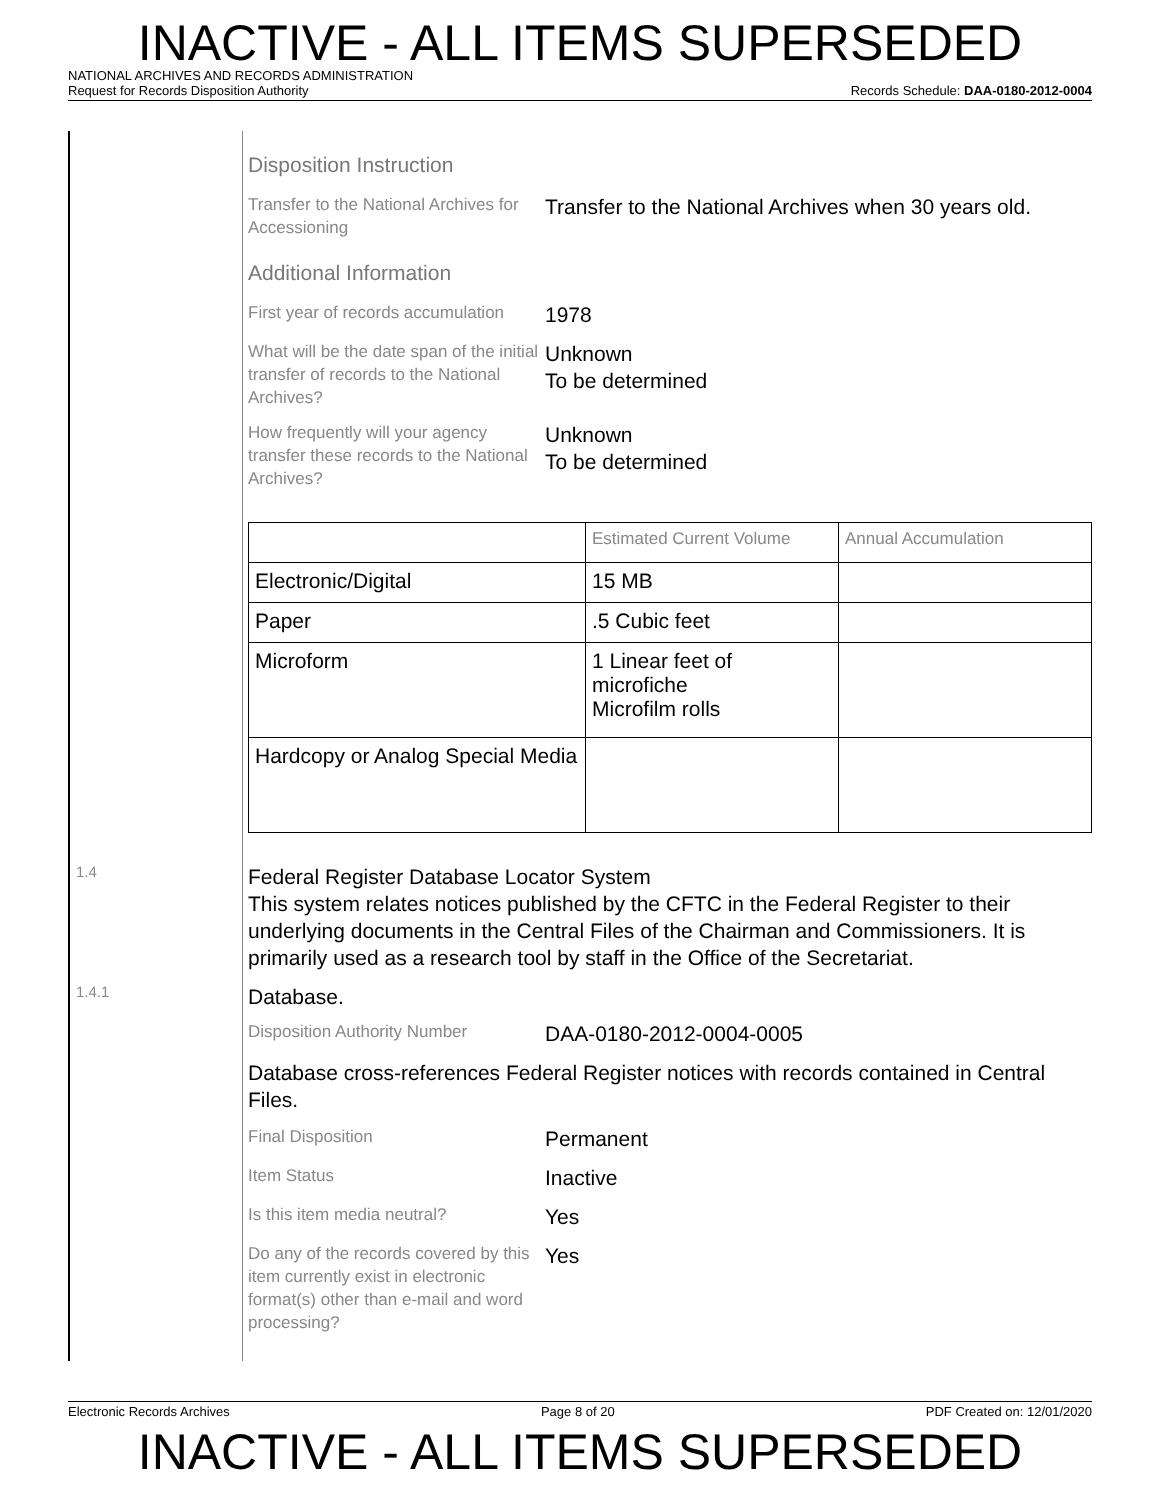INACTIVE - ALL ITEMS SUPERSEDED
NATIONAL ARCHIVES AND RECORDS ADMINISTRATION
Request for Records Disposition Authority Records Schedule: DAA-0180-2012-0004
Disposition Instruction
Transfer to the National Archives for Accessioning
Transfer to the National Archives when 30 years old.
Additional Information
First year of records accumulation
1978
What will be the date span of the initial transfer of records to the National Archives?
Unknown
To be determined
How frequently will your agency transfer these records to the National Archives?
Unknown
To be determined
| | Estimated Current Volume | Annual Accumulation |
| --- | --- | --- |
| Electronic/Digital | 15 MB | |
| Paper | .5 Cubic feet | |
| Microform | 1 Linear feet of microfiche Microfilm rolls | |
| Hardcopy or Analog Special Media | | |
1.4
Federal Register Database Locator System
This system relates notices published by the CFTC in the Federal Register to their underlying documents in the Central Files of the Chairman and Commissioners. It is primarily used as a research tool by staff in the Office of the Secretariat.
1.4.1
Database.
Disposition Authority Number
DAA-0180-2012-0004-0005
Database cross-references Federal Register notices with records contained in Central Files.
Final Disposition
Permanent
Item Status
Inactive
Is this item media neutral?
Yes
Do any of the records covered by this item currently exist in electronic format(s) other than e-mail and word processing?
Yes
Electronic Records Archives Page 8 of 20 PDF Created on: 12/01/2020
INACTIVE - ALL ITEMS SUPERSEDED